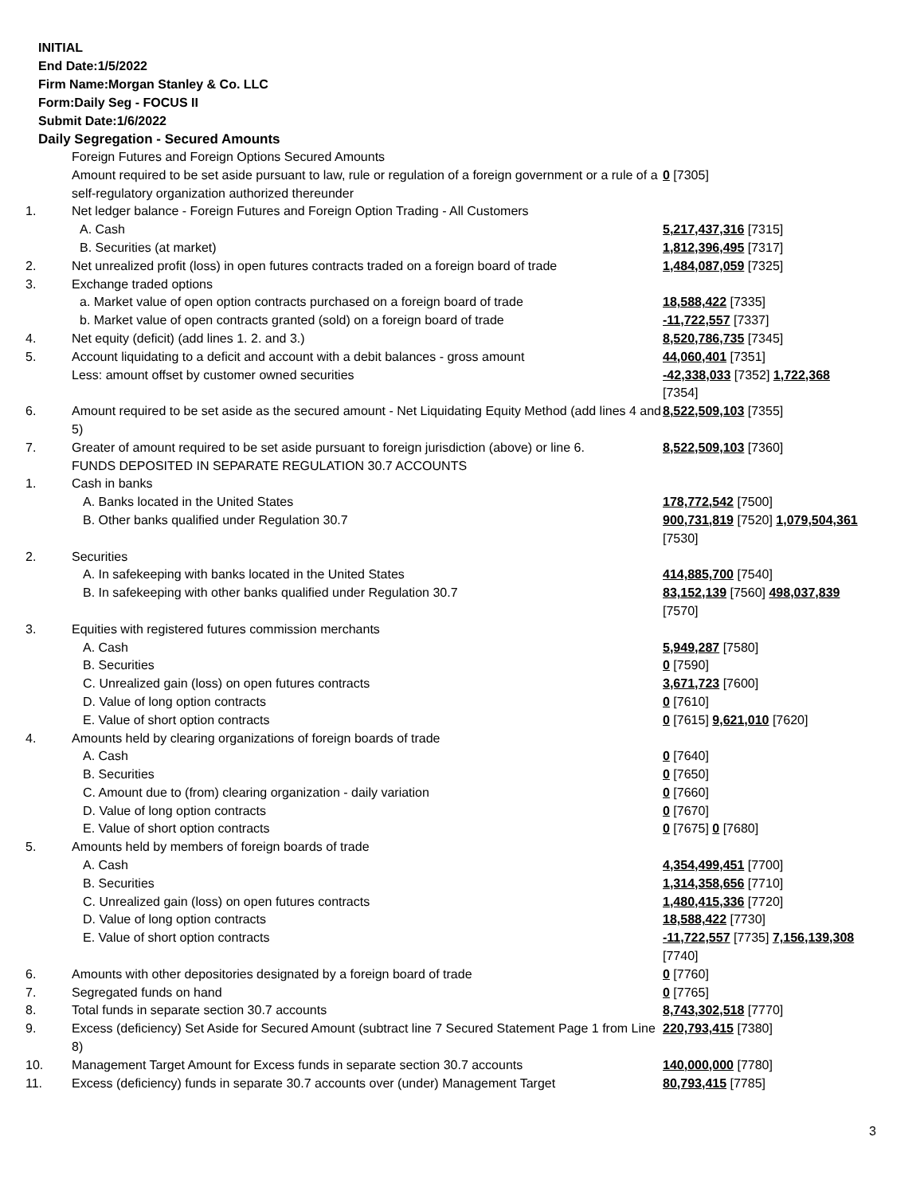INITIAL
End Date:1/5/2022
Firm Name:Morgan Stanley & Co. LLC
Form:Daily Seg - FOCUS II
Submit Date:1/6/2022
Daily Segregation - Secured Amounts
| | Foreign Futures and Foreign Options Secured Amounts | |
| | Amount required to be set aside pursuant to law, rule or regulation of a foreign government or a rule of a self-regulatory organization authorized thereunder | 0 [7305] |
| 1. | Net ledger balance - Foreign Futures and Foreign Option Trading - All Customers | |
| | A. Cash | 5,217,437,316 [7315] |
| | B. Securities (at market) | 1,812,396,495 [7317] |
| 2. | Net unrealized profit (loss) in open futures contracts traded on a foreign board of trade | 1,484,087,059 [7325] |
| 3. | Exchange traded options | |
| | a. Market value of open option contracts purchased on a foreign board of trade | 18,588,422 [7335] |
| | b. Market value of open contracts granted (sold) on a foreign board of trade | -11,722,557 [7337] |
| 4. | Net equity (deficit) (add lines 1. 2. and 3.) | 8,520,786,735 [7345] |
| 5. | Account liquidating to a deficit and account with a debit balances - gross amount | 44,060,401 [7351] |
| | Less: amount offset by customer owned securities | -42,338,033 [7352] 1,722,368 [7354] |
| 6. | Amount required to be set aside as the secured amount - Net Liquidating Equity Method (add lines 4 and 5) | 8,522,509,103 [7355] |
| 7. | Greater of amount required to be set aside pursuant to foreign jurisdiction (above) or line 6. | 8,522,509,103 [7360] |
| | FUNDS DEPOSITED IN SEPARATE REGULATION 30.7 ACCOUNTS | |
| 1. | Cash in banks | |
| | A. Banks located in the United States | 178,772,542 [7500] |
| | B. Other banks qualified under Regulation 30.7 | 900,731,819 [7520] 1,079,504,361 [7530] |
| 2. | Securities | |
| | A. In safekeeping with banks located in the United States | 414,885,700 [7540] |
| | B. In safekeeping with other banks qualified under Regulation 30.7 | 83,152,139 [7560] 498,037,839 [7570] |
| 3. | Equities with registered futures commission merchants | |
| | A. Cash | 5,949,287 [7580] |
| | B. Securities | 0 [7590] |
| | C. Unrealized gain (loss) on open futures contracts | 3,671,723 [7600] |
| | D. Value of long option contracts | 0 [7610] |
| | E. Value of short option contracts | 0 [7615] 9,621,010 [7620] |
| 4. | Amounts held by clearing organizations of foreign boards of trade | |
| | A. Cash | 0 [7640] |
| | B. Securities | 0 [7650] |
| | C. Amount due to (from) clearing organization - daily variation | 0 [7660] |
| | D. Value of long option contracts | 0 [7670] |
| | E. Value of short option contracts | 0 [7675] 0 [7680] |
| 5. | Amounts held by members of foreign boards of trade | |
| | A. Cash | 4,354,499,451 [7700] |
| | B. Securities | 1,314,358,656 [7710] |
| | C. Unrealized gain (loss) on open futures contracts | 1,480,415,336 [7720] |
| | D. Value of long option contracts | 18,588,422 [7730] |
| | E. Value of short option contracts | -11,722,557 [7735] 7,156,139,308 [7740] |
| 6. | Amounts with other depositories designated by a foreign board of trade | 0 [7760] |
| 7. | Segregated funds on hand | 0 [7765] |
| 8. | Total funds in separate section 30.7 accounts | 8,743,302,518 [7770] |
| 9. | Excess (deficiency) Set Aside for Secured Amount (subtract line 7 Secured Statement Page 1 from Line 8) | 220,793,415 [7380] |
| 10. | Management Target Amount for Excess funds in separate section 30.7 accounts | 140,000,000 [7780] |
| 11. | Excess (deficiency) funds in separate 30.7 accounts over (under) Management Target | 80,793,415 [7785] |
3